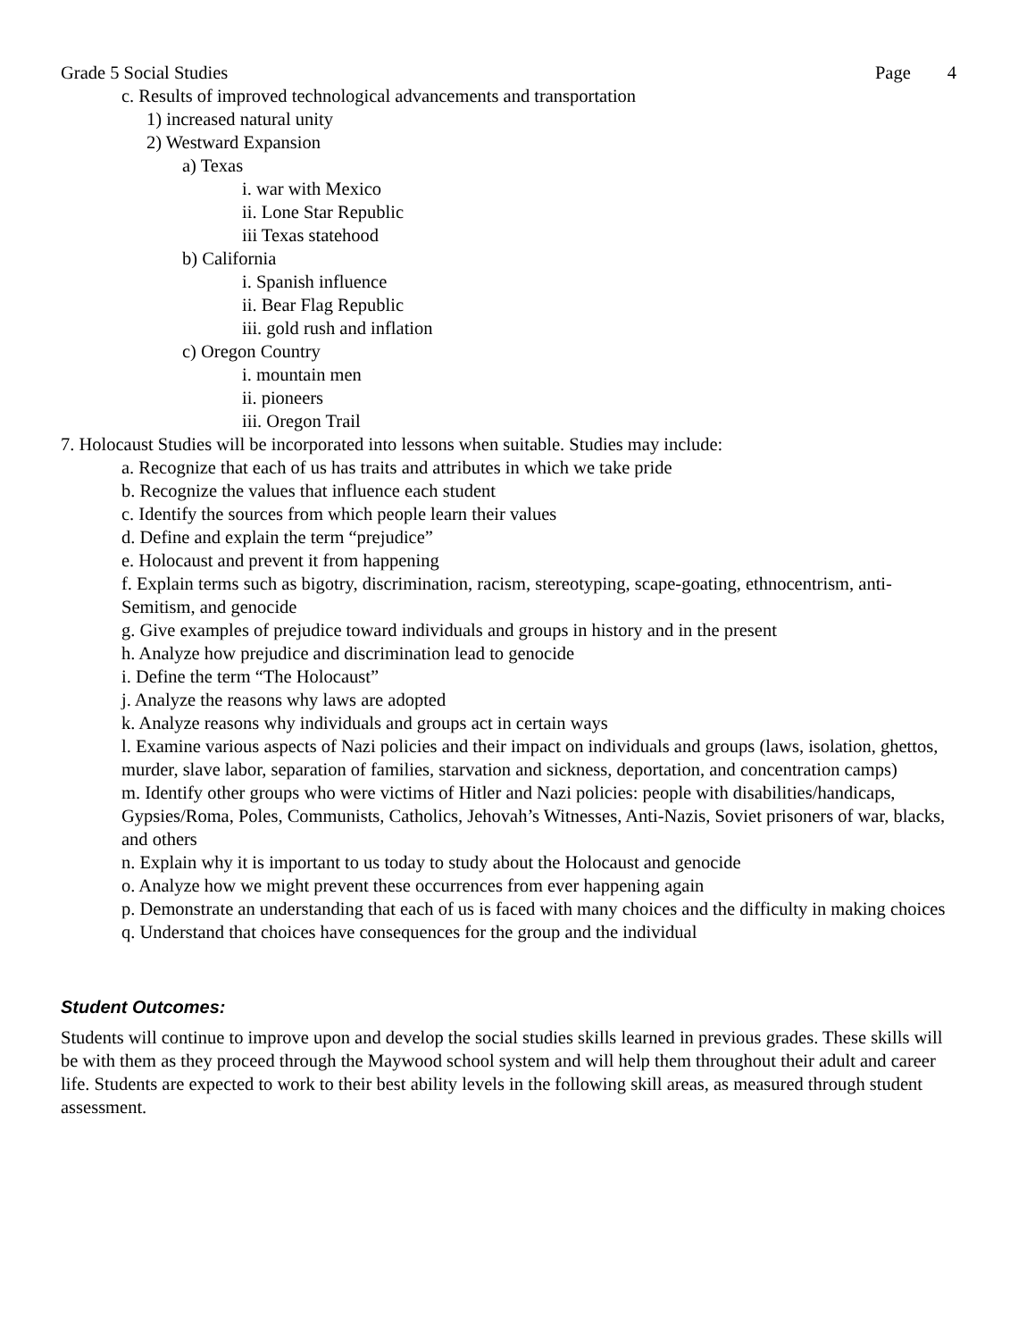Grade 5 Social Studies Page 4
c. Results of improved technological advancements and transportation
1) increased natural unity
2) Westward Expansion
a) Texas
i. war with Mexico
ii. Lone Star Republic
iii Texas statehood
b) California
i. Spanish influence
ii. Bear Flag Republic
iii. gold rush and inflation
c) Oregon Country
i. mountain men
ii. pioneers
iii. Oregon Trail
7. Holocaust Studies will be incorporated into lessons when suitable. Studies may include:
a. Recognize that each of us has traits and attributes in which we take pride
b. Recognize the values that influence each student
c. Identify the sources from which people learn their values
d. Define and explain the term “prejudice”
e. Holocaust and prevent it from happening
f. Explain terms such as bigotry, discrimination, racism, stereotyping, scape-goating, ethnocentrism, anti-Semitism, and genocide
g. Give examples of prejudice toward individuals and groups in history and in the present
h. Analyze how prejudice and discrimination lead to genocide
i. Define the term “The Holocaust”
j. Analyze the reasons why laws are adopted
k. Analyze reasons why individuals and groups act in certain ways
l. Examine various aspects of Nazi policies and their impact on individuals and groups (laws, isolation, ghettos, murder, slave labor, separation of families, starvation and sickness, deportation, and concentration camps)
m. Identify other groups who were victims of Hitler and Nazi policies: people with disabilities/handicaps, Gypsies/Roma, Poles, Communists, Catholics, Jehovah’s Witnesses, Anti-Nazis, Soviet prisoners of war, blacks, and others
n. Explain why it is important to us today to study about the Holocaust and genocide
o. Analyze how we might prevent these occurrences from ever happening again
p. Demonstrate an understanding that each of us is faced with many choices and the difficulty in making choices
q. Understand that choices have consequences for the group and the individual
Student Outcomes:
Students will continue to improve upon and develop the social studies skills learned in previous grades. These skills will be with them as they proceed through the Maywood school system and will help them throughout their adult and career life. Students are expected to work to their best ability levels in the following skill areas, as measured through student assessment.